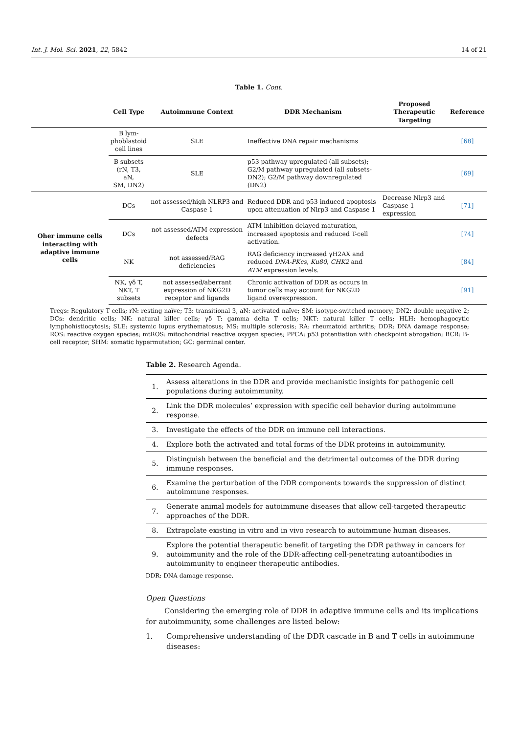Int. J. Mol. Sci. 2021, 22, 5842 14 of 21
Table 1. Cont.
| | Cell Type | Autoimmune Context | DDR Mechanism | Proposed Therapeutic Targeting | Reference |
| --- | --- | --- | --- | --- | --- |
| | B lym- phoblastoid cell lines | SLE | Ineffective DNA repair mechanisms | | [68] |
| | B subsets (rN, T3, aN, SM, DN2) | SLE | p53 pathway upregulated (all subsets); G2/M pathway upregulated (all subsets-DN2); G2/M pathway downregulated (DN2) | | [69] |
| Oher immune cells interacting with adaptive immune cells | DCs | not assessed/high NLRP3 and Caspase 1 | Reduced DDR and p53 induced apoptosis upon attenuation of Nlrp3 and Caspase 1 | Decrease Nlrp3 and Caspase 1 expression | [71] |
| | DCs | not assessed/ATM expression defects | ATM inhibition delayed maturation, increased apoptosis and reduced T-cell activation. | | [74] |
| | NK | not assessed/RAG deficiencies | RAG deficiency increased γH2AX and reduced DNA-PKcs , Ku80 , CHK2 and ATM expression levels. | | [84] |
| | NK, γδ T, NKT, T subsets | not assessed/aberrant expression of NKG2D receptor and ligands | Chronic activation of DDR as occurs in tumor cells may account for NKG2D ligand overexpression. | | [91] |
Tregs: Regulatory T cells; rN: resting naïve; T3: transitional 3, aN: activated naïve; SM: isotype-switched memory; DN2: double negative 2; DCs: dendritic cells; NK: natural killer cells; γδ T: gamma delta T cells; NKT: natural killer T cells; HLH: hemophagocytic lymphohistiocytosis; SLE: systemic lupus erythematosus; MS: multiple sclerosis; RA: rheumatoid arthritis; DDR: DNA damage response; ROS: reactive oxygen species; mtROS: mitochondrial reactive oxygen species; PPCA: p53 potentiation with checkpoint abrogation; BCR: B-cell receptor; SHM: somatic hypermutation; GC: germinal center.
Table 2. Research Agenda.
| 1. | Assess alterations in the DDR and provide mechanistic insights for pathogenic cell populations during autoimmunity. |
| 2. | Link the DDR molecules’ expression with specific cell behavior during autoimmune response. |
| 3. | Investigate the effects of the DDR on immune cell interactions. |
| 4. | Explore both the activated and total forms of the DDR proteins in autoimmunity. |
| 5. | Distinguish between the beneficial and the detrimental outcomes of the DDR during immune responses. |
| 6. | Examine the perturbation of the DDR components towards the suppression of distinct autoimmune responses. |
| 7. | Generate animal models for autoimmune diseases that allow cell-targeted therapeutic approaches of the DDR. |
| 8. | Extrapolate existing in vitro and in vivo research to autoimmune human diseases. |
| 9. | Explore the potential therapeutic benefit of targeting the DDR pathway in cancers for autoimmunity and the role of the DDR-affecting cell-penetrating autoantibodies in autoimmunity to engineer therapeutic antibodies. |
DDR: DNA damage response.
Open Questions
Considering the emerging role of DDR in adaptive immune cells and its implications for autoimmunity, some challenges are listed below:
1. Comprehensive understanding of the DDR cascade in B and T cells in autoimmune diseases: